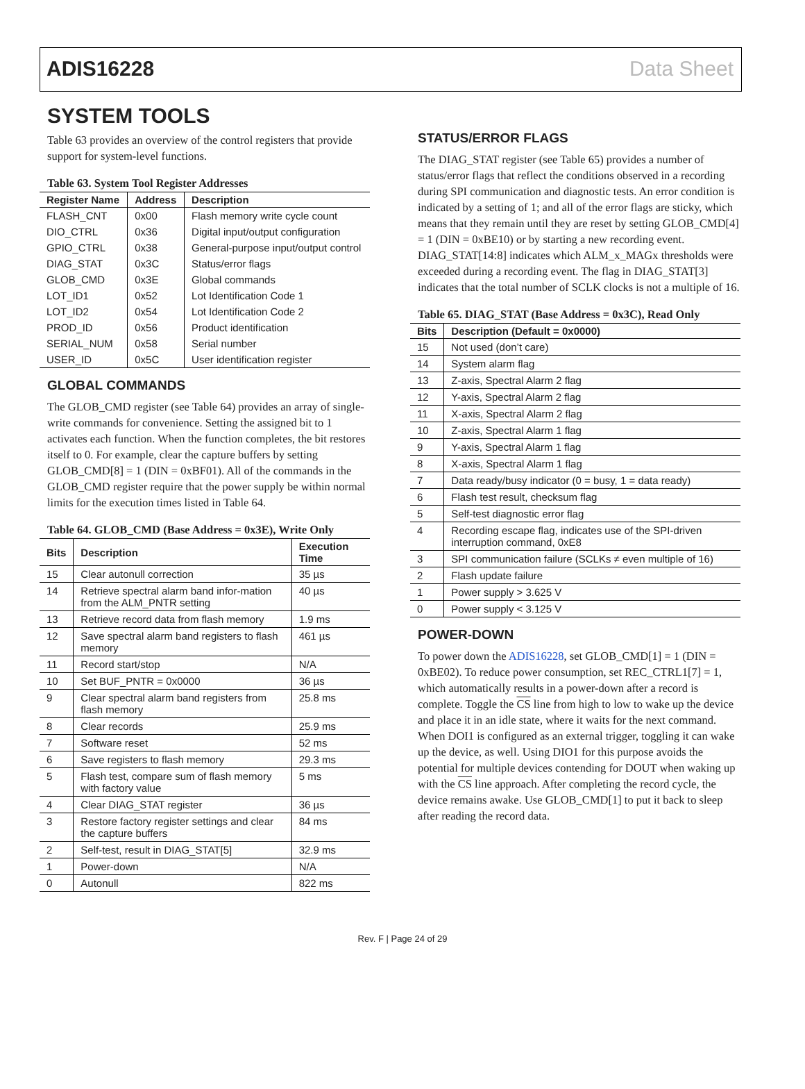ADIS16228 Data Sheet
SYSTEM TOOLS
Table 63 provides an overview of the control registers that provide support for system-level functions.
Table 63. System Tool Register Addresses
| Register Name | Address | Description |
| --- | --- | --- |
| FLASH_CNT | 0x00 | Flash memory write cycle count |
| DIO_CTRL | 0x36 | Digital input/output configuration |
| GPIO_CTRL | 0x38 | General-purpose input/output control |
| DIAG_STAT | 0x3C | Status/error flags |
| GLOB_CMD | 0x3E | Global commands |
| LOT_ID1 | 0x52 | Lot Identification Code 1 |
| LOT_ID2 | 0x54 | Lot Identification Code 2 |
| PROD_ID | 0x56 | Product identification |
| SERIAL_NUM | 0x58 | Serial number |
| USER_ID | 0x5C | User identification register |
GLOBAL COMMANDS
The GLOB_CMD register (see Table 64) provides an array of single-write commands for convenience. Setting the assigned bit to 1 activates each function. When the function completes, the bit restores itself to 0. For example, clear the capture buffers by setting GLOB_CMD[8] = 1 (DIN = 0xBF01). All of the commands in the GLOB_CMD register require that the power supply be within normal limits for the execution times listed in Table 64.
Table 64. GLOB_CMD (Base Address = 0x3E), Write Only
| Bits | Description | Execution Time |
| --- | --- | --- |
| 15 | Clear autonull correction | 35 µs |
| 14 | Retrieve spectral alarm band infor-mation from the ALM_PNTR setting | 40 µs |
| 13 | Retrieve record data from flash memory | 1.9 ms |
| 12 | Save spectral alarm band registers to flash memory | 461 µs |
| 11 | Record start/stop | N/A |
| 10 | Set BUF_PNTR = 0x0000 | 36 µs |
| 9 | Clear spectral alarm band registers from flash memory | 25.8 ms |
| 8 | Clear records | 25.9 ms |
| 7 | Software reset | 52 ms |
| 6 | Save registers to flash memory | 29.3 ms |
| 5 | Flash test, compare sum of flash memory with factory value | 5 ms |
| 4 | Clear DIAG_STAT register | 36 µs |
| 3 | Restore factory register settings and clear the capture buffers | 84 ms |
| 2 | Self-test, result in DIAG_STAT[5] | 32.9 ms |
| 1 | Power-down | N/A |
| 0 | Autonull | 822 ms |
STATUS/ERROR FLAGS
The DIAG_STAT register (see Table 65) provides a number of status/error flags that reflect the conditions observed in a recording during SPI communication and diagnostic tests. An error condition is indicated by a setting of 1; and all of the error flags are sticky, which means that they remain until they are reset by setting GLOB_CMD[4] = 1 (DIN = 0xBE10) or by starting a new recording event. DIAG_STAT[14:8] indicates which ALM_x_MAGx thresholds were exceeded during a recording event. The flag in DIAG_STAT[3] indicates that the total number of SCLK clocks is not a multiple of 16.
Table 65. DIAG_STAT (Base Address = 0x3C), Read Only
| Bits | Description (Default = 0x0000) |
| --- | --- |
| 15 | Not used (don’t care) |
| 14 | System alarm flag |
| 13 | Z-axis, Spectral Alarm 2 flag |
| 12 | Y-axis, Spectral Alarm 2 flag |
| 11 | X-axis, Spectral Alarm 2 flag |
| 10 | Z-axis, Spectral Alarm 1 flag |
| 9 | Y-axis, Spectral Alarm 1 flag |
| 8 | X-axis, Spectral Alarm 1 flag |
| 7 | Data ready/busy indicator (0 = busy, 1 = data ready) |
| 6 | Flash test result, checksum flag |
| 5 | Self-test diagnostic error flag |
| 4 | Recording escape flag, indicates use of the SPI-driven interruption command, 0xE8 |
| 3 | SPI communication failure (SCLKs ≠ even multiple of 16) |
| 2 | Flash update failure |
| 1 | Power supply > 3.625 V |
| 0 | Power supply < 3.125 V |
POWER-DOWN
To power down the ADIS16228, set GLOB_CMD[1] = 1 (DIN = 0xBE02). To reduce power consumption, set REC_CTRL1[7] = 1, which automatically results in a power-down after a record is complete. Toggle the CS line from high to low to wake up the device and place it in an idle state, where it waits for the next command. When DOI1 is configured as an external trigger, toggling it can wake up the device, as well. Using DIO1 for this purpose avoids the potential for multiple devices contending for DOUT when waking up with the CS line approach. After completing the record cycle, the device remains awake. Use GLOB_CMD[1] to put it back to sleep after reading the record data.
Rev. F | Page 24 of 29